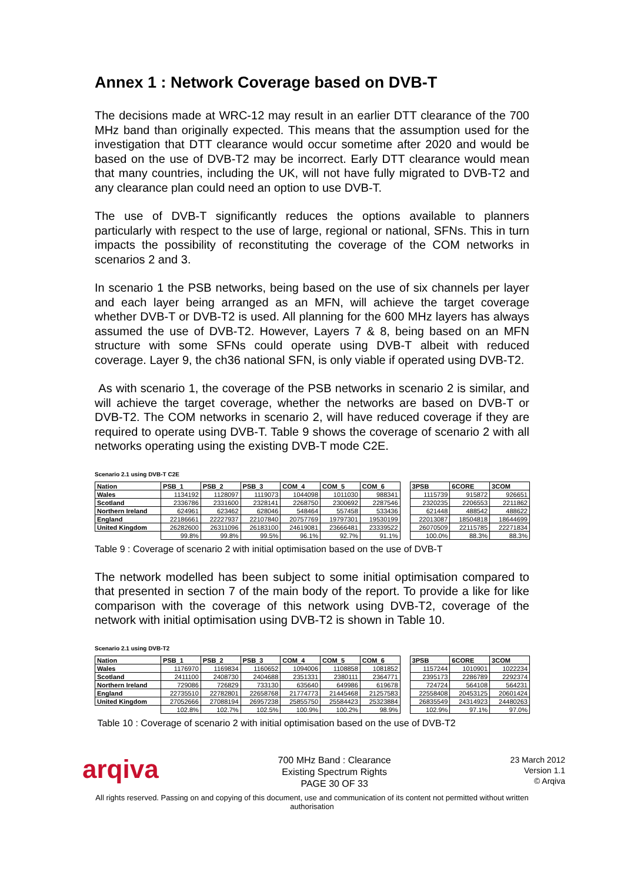Annex 1 : Network Coverage based on DVB-T
The decisions made at WRC-12 may result in an earlier DTT clearance of the 700 MHz band than originally expected. This means that the assumption used for the investigation that DTT clearance would occur sometime after 2020 and would be based on the use of DVB-T2 may be incorrect. Early DTT clearance would mean that many countries, including the UK, will not have fully migrated to DVB-T2 and any clearance plan could need an option to use DVB-T.
The use of DVB-T significantly reduces the options available to planners particularly with respect to the use of large, regional or national, SFNs. This in turn impacts the possibility of reconstituting the coverage of the COM networks in scenarios 2 and 3.
In scenario 1 the PSB networks, being based on the use of six channels per layer and each layer being arranged as an MFN, will achieve the target coverage whether DVB-T or DVB-T2 is used. All planning for the 600 MHz layers has always assumed the use of DVB-T2. However, Layers 7 & 8, being based on an MFN structure with some SFNs could operate using DVB-T albeit with reduced coverage. Layer 9, the ch36 national SFN, is only viable if operated using DVB-T2.
As with scenario 1, the coverage of the PSB networks in scenario 2 is similar, and will achieve the target coverage, whether the networks are based on DVB-T or DVB-T2. The COM networks in scenario 2, will have reduced coverage if they are required to operate using DVB-T. Table 9 shows the coverage of scenario 2 with all networks operating using the existing DVB-T mode C2E.
Scenario 2.1 using DVB-T C2E
| Nation | PSB_1 | PSB_2 | PSB_3 | COM_4 | COM_5 | COM_6 | | 3PSB | 6CORE | 3COM |
| --- | --- | --- | --- | --- | --- | --- | --- | --- | --- | --- |
| Wales | 1134192 | 1128097 | 1119073 | 1044098 | 1011030 | 988341 | | 1115739 | 915872 | 926651 |
| Scotland | 2336786 | 2331600 | 2328141 | 2268750 | 2300692 | 2287546 | | 2320235 | 2206553 | 2211862 |
| Northern Ireland | 624961 | 623462 | 628046 | 548464 | 557458 | 533436 | | 621448 | 488542 | 488622 |
| England | 22186661 | 22227937 | 22107840 | 20757769 | 19797301 | 19530199 | | 22013087 | 18504818 | 18644699 |
| United Kingdom | 26282600 | 26311096 | 26183100 | 24619081 | 23666481 | 23339522 | | 26070509 | 22115785 | 22271834 |
| | 99.8% | 99.8% | 99.5% | 96.1% | 92.7% | 91.1% | | 100.0% | 88.3% | 88.3% |
Table 9 : Coverage of scenario 2 with initial optimisation based on the use of DVB-T
The network modelled has been subject to some initial optimisation compared to that presented in section 7 of the main body of the report. To provide a like for like comparison with the coverage of this network using DVB-T2, coverage of the network with initial optimisation using DVB-T2 is shown in Table 10.
Scenario 2.1 using DVB-T2
| Nation | PSB_1 | PSB_2 | PSB_3 | COM_4 | COM_5 | COM_6 | | 3PSB | 6CORE | 3COM |
| --- | --- | --- | --- | --- | --- | --- | --- | --- | --- | --- |
| Wales | 1176970 | 1169834 | 1160652 | 1094006 | 1108858 | 1081852 | | 1157244 | 1010901 | 1022234 |
| Scotland | 2411100 | 2408730 | 2404688 | 2351331 | 2380111 | 2364771 | | 2395173 | 2286789 | 2292374 |
| Northern Ireland | 729086 | 726829 | 733130 | 635640 | 649986 | 619678 | | 724724 | 564108 | 564231 |
| England | 22735510 | 22782801 | 22658768 | 21774773 | 21445468 | 21257583 | | 22558408 | 20453125 | 20601424 |
| United Kingdom | 27052666 | 27088194 | 26957238 | 25855750 | 25584423 | 25323884 | | 26835549 | 24314923 | 24480263 |
| | 102.8% | 102.7% | 102.5% | 100.9% | 100.2% | 98.9% | | 102.9% | 97.1% | 97.0% |
Table 10 : Coverage of scenario 2 with initial optimisation based on the use of DVB-T2
arqiva
700 MHz Band : Clearance
Existing Spectrum Rights
PAGE 30 OF 33
23 March 2012
Version 1.1
© Arqiva
All rights reserved. Passing on and copying of this document, use and communication of its content not permitted without written
authorisation